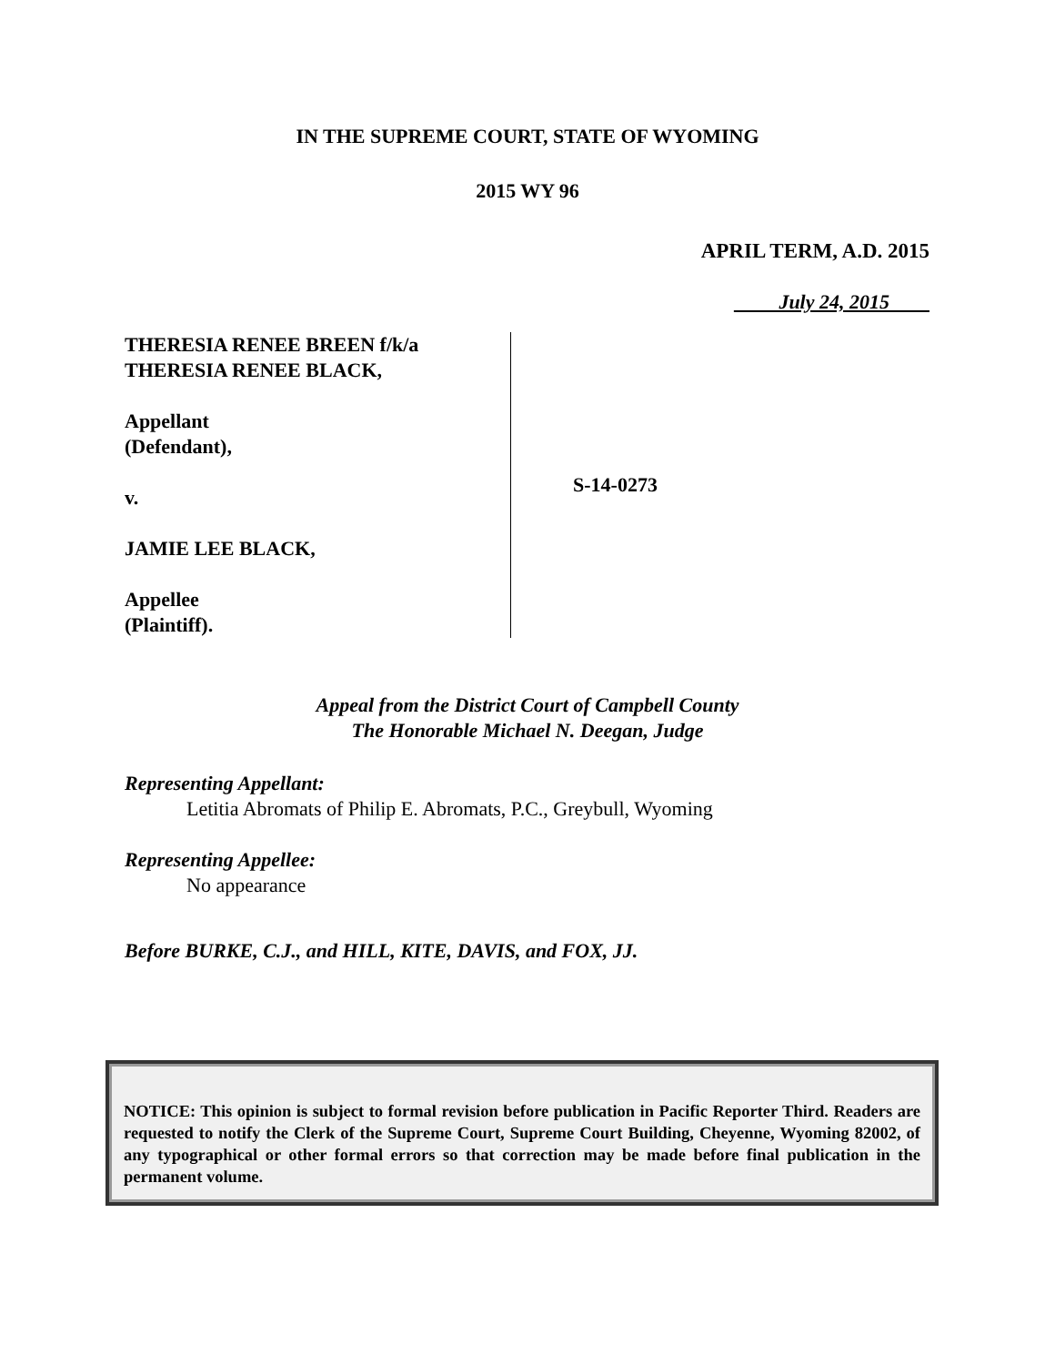IN THE SUPREME COURT, STATE OF WYOMING
2015 WY 96
APRIL TERM, A.D. 2015
July 24, 2015
THERESIA RENEE BREEN f/k/a
THERESIA RENEE BLACK,
Appellant
(Defendant),
v.
JAMIE LEE BLACK,
Appellee
(Plaintiff).
S-14-0273
Appeal from the District Court of Campbell County
The Honorable Michael N. Deegan, Judge
Representing Appellant:
Letitia Abromats of Philip E. Abromats, P.C., Greybull, Wyoming
Representing Appellee:
No appearance
Before BURKE, C.J., and HILL, KITE, DAVIS, and FOX, JJ.
NOTICE: This opinion is subject to formal revision before publication in Pacific Reporter Third. Readers are requested to notify the Clerk of the Supreme Court, Supreme Court Building, Cheyenne, Wyoming 82002, of any typographical or other formal errors so that correction may be made before final publication in the permanent volume.